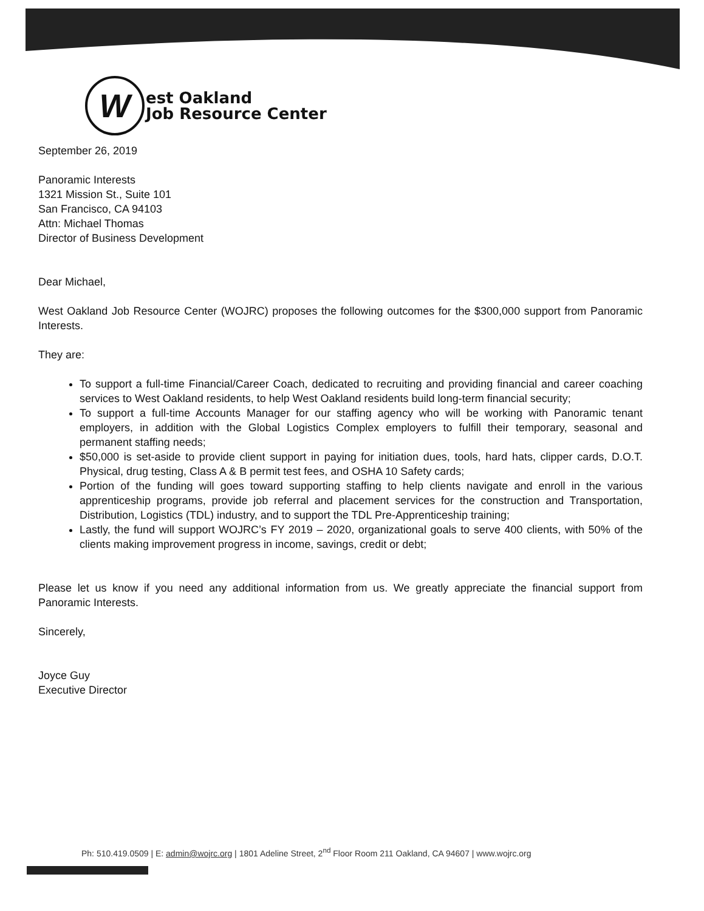W
est Oakland
Job Resource Center
September 26, 2019
Panoramic Interests
1321 Mission St., Suite 101
San Francisco, CA 94103
Attn: Michael Thomas
Director of Business Development
Dear Michael,
West Oakland Job Resource Center (WOJRC) proposes the following outcomes for the $300,000 support from Panoramic Interests.
They are:
To support a full-time Financial/Career Coach, dedicated to recruiting and providing financial and career coaching services to West Oakland residents, to help West Oakland residents build long-term financial security;
To support a full-time Accounts Manager for our staffing agency who will be working with Panoramic tenant employers, in addition with the Global Logistics Complex employers to fulfill their temporary, seasonal and permanent staffing needs;
$50,000 is set-aside to provide client support in paying for initiation dues, tools, hard hats, clipper cards, D.O.T. Physical, drug testing, Class A & B permit test fees, and OSHA 10 Safety cards;
Portion of the funding will goes toward supporting staffing to help clients navigate and enroll in the various apprenticeship programs, provide job referral and placement services for the construction and Transportation, Distribution, Logistics (TDL) industry, and to support the TDL Pre-Apprenticeship training;
Lastly, the fund will support WOJRC’s FY 2019 – 2020, organizational goals to serve 400 clients, with 50% of the clients making improvement progress in income, savings, credit or debt;
Please let us know if you need any additional information from us. We greatly appreciate the financial support from Panoramic Interests.
Sincerely,
Joyce Guy
Executive Director
Ph: 510.419.0509 | E: admin@wojrc.org | 1801 Adeline Street, 2<sup>nd</sup> Floor Room 211 Oakland, CA 94607 | www.wojrc.org